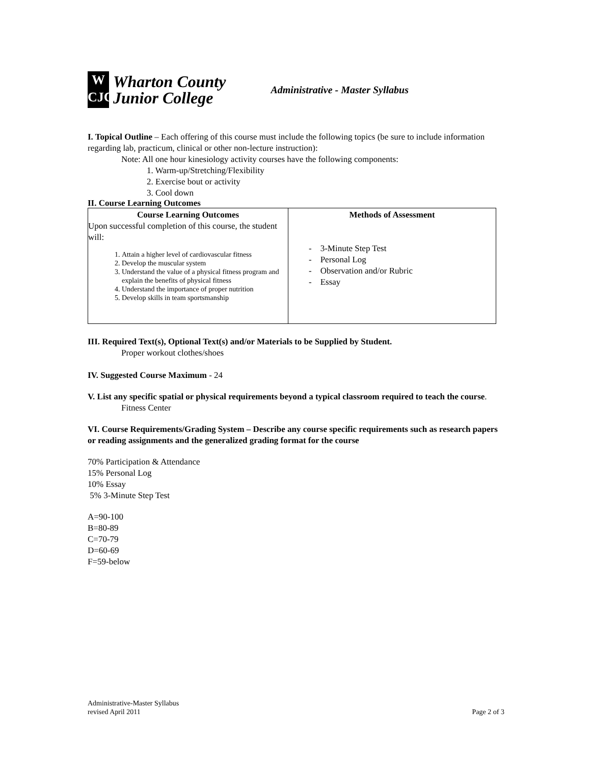W
CJC
Wharton County
Junior College
Administrative - Master Syllabus
I. Topical Outline – Each offering of this course must include the following topics (be sure to include information regarding lab, practicum, clinical or other non-lecture instruction):
Note: All one hour kinesiology activity courses have the following components:
1. Warm-up/Stretching/Flexibility
2. Exercise bout or activity
3. Cool down
II. Course Learning Outcomes
| Course Learning Outcomes Upon successful completion of this course, the student will: 1. Attain a higher level of cardiovascular fitness 2. Develop the muscular system 3. Understand the value of a physical fitness program and explain the benefits of physical fitness 4. Understand the importance of proper nutrition 5. Develop skills in team sportsmanship | Methods of Assessment - 3-Minute Step Test - Personal Log - Observation and/or Rubric - Essay |
III. Required Text(s), Optional Text(s) and/or Materials to be Supplied by Student.
Proper workout clothes/shoes
IV. Suggested Course Maximum - 24
V. List any specific spatial or physical requirements beyond a typical classroom required to teach the course.
Fitness Center
VI. Course Requirements/Grading System – Describe any course specific requirements such as research papers or reading assignments and the generalized grading format for the course
70% Participation & Attendance
15% Personal Log
10% Essay
5% 3-Minute Step Test
A=90-100
B=80-89
C=70-79
D=60-69
F=59-below
Administrative-Master Syllabus
revised April 2011 Page 2 of 3